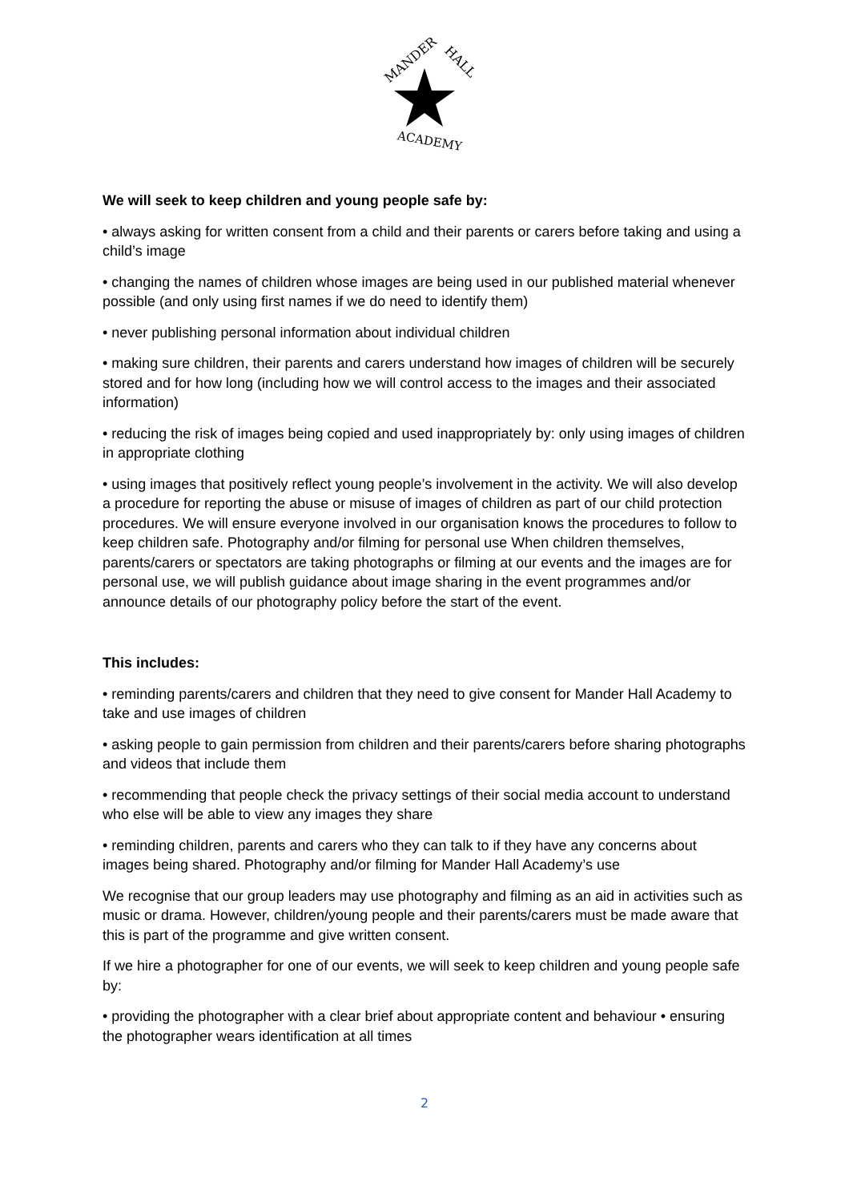MANDER
HALL
ACADEMY
We will seek to keep children and young people safe by:
• always asking for written consent from a child and their parents or carers before taking and using a child’s image
• changing the names of children whose images are being used in our published material whenever possible (and only using first names if we do need to identify them)
• never publishing personal information about individual children
• making sure children, their parents and carers understand how images of children will be securely stored and for how long (including how we will control access to the images and their associated information)
• reducing the risk of images being copied and used inappropriately by: only using images of children in appropriate clothing
• using images that positively reflect young people’s involvement in the activity. We will also develop a procedure for reporting the abuse or misuse of images of children as part of our child protection procedures. We will ensure everyone involved in our organisation knows the procedures to follow to keep children safe. Photography and/or filming for personal use When children themselves, parents/carers or spectators are taking photographs or filming at our events and the images are for personal use, we will publish guidance about image sharing in the event programmes and/or announce details of our photography policy before the start of the event.
This includes:
• reminding parents/carers and children that they need to give consent for Mander Hall Academy to take and use images of children
• asking people to gain permission from children and their parents/carers before sharing photographs and videos that include them
• recommending that people check the privacy settings of their social media account to understand who else will be able to view any images they share
• reminding children, parents and carers who they can talk to if they have any concerns about images being shared. Photography and/or filming for Mander Hall Academy’s use
We recognise that our group leaders may use photography and filming as an aid in activities such as music or drama. However, children/young people and their parents/carers must be made aware that this is part of the programme and give written consent.
If we hire a photographer for one of our events, we will seek to keep children and young people safe by:
• providing the photographer with a clear brief about appropriate content and behaviour • ensuring the photographer wears identification at all times
2